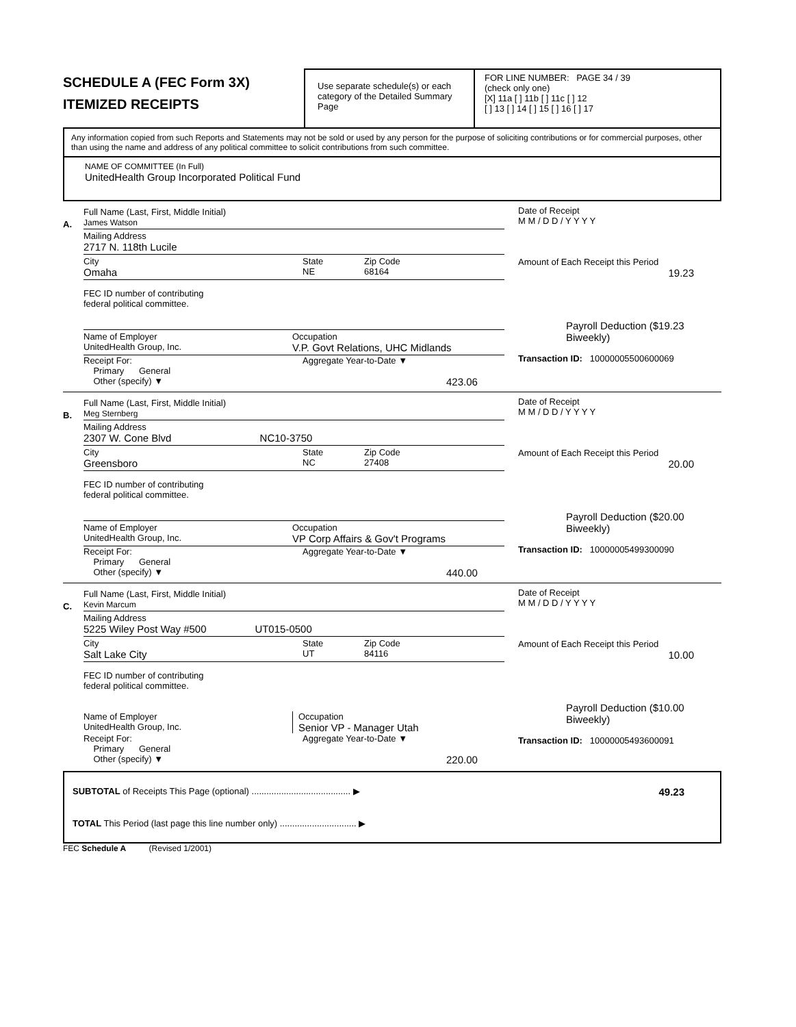SCHEDULE A (FEC Form 3X)
ITEMIZED RECEIPTS
Use separate schedule(s) or each category of the Detailed Summary Page
FOR LINE NUMBER: PAGE 34 / 39
(check only one)
[X] 11a [ ] 11b [ ] 11c [ ] 12
[ ] 13 [ ] 14 [ ] 15 [ ] 16 [ ] 17
Any information copied from such Reports and Statements may not be sold or used by any person for the purpose of soliciting contributions or for commercial purposes, other than using the name and address of any political committee to solicit contributions from such committee.
NAME OF COMMITTEE (In Full)
UnitedHealth Group Incorporated Political Fund
A.
Full Name (Last, First, Middle Initial)
James Watson
Mailing Address
2717 N. 118th Lucile
City
Omaha
State
NE
Zip Code
68164
FEC ID number of contributing
federal political committee.
Name of Employer
UnitedHealth Group, Inc.
Occupation
V.P. Govt Relations, UHC Midlands
Receipt For:
Primary General
Other (specify) ▼
Aggregate Year-to-Date ▼
423.06
Date of Receipt
M M / D D / Y Y Y Y
Amount of Each Receipt this Period
19.23
Payroll Deduction ($19.23 Biweekly)
Transaction ID: 10000005500600069
B.
Full Name (Last, First, Middle Initial)
Meg Sternberg
Mailing Address
2307 W. Cone Blvd NC10-3750
City
Greensboro
State
NC
Zip Code
27408
FEC ID number of contributing
federal political committee.
Name of Employer
UnitedHealth Group, Inc.
Occupation
VP Corp Affairs & Gov't Programs
Receipt For:
Primary General
Other (specify) ▼
Aggregate Year-to-Date ▼
440.00
Date of Receipt
M M / D D / Y Y Y Y
Amount of Each Receipt this Period
20.00
Payroll Deduction ($20.00 Biweekly)
Transaction ID: 10000005499300090
C.
Full Name (Last, First, Middle Initial)
Kevin Marcum
Mailing Address
5225 Wiley Post Way #500 UT015-0500
City
Salt Lake City
State
UT
Zip Code
84116
FEC ID number of contributing
federal political committee.
Name of Employer
UnitedHealth Group, Inc.
Occupation
Senior VP - Manager Utah
Receipt For:
Primary General
Other (specify) ▼
Aggregate Year-to-Date ▼
220.00
Date of Receipt
M M / D D / Y Y Y Y
Amount of Each Receipt this Period
10.00
Payroll Deduction ($10.00 Biweekly)
Transaction ID: 10000005493600091
SUBTOTAL of Receipts This Page (optional) ........................................ ▶
49.23
TOTAL This Period (last page this line number only) ............................... ▶
FEC Schedule A (Revised 1/2001)